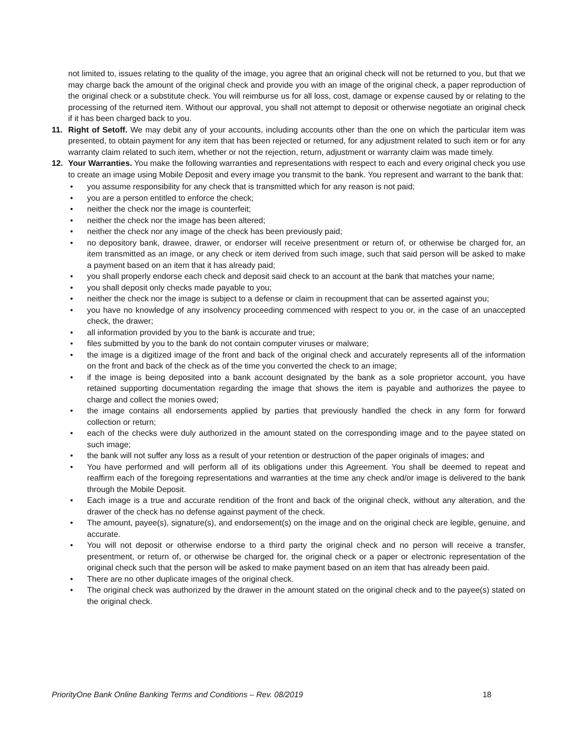not limited to, issues relating to the quality of the image, you agree that an original check will not be returned to you, but that we may charge back the amount of the original check and provide you with an image of the original check, a paper reproduction of the original check or a substitute check. You will reimburse us for all loss, cost, damage or expense caused by or relating to the processing of the returned item. Without our approval, you shall not attempt to deposit or otherwise negotiate an original check if it has been charged back to you.
11. Right of Setoff. We may debit any of your accounts, including accounts other than the one on which the particular item was presented, to obtain payment for any item that has been rejected or returned, for any adjustment related to such item or for any warranty claim related to such item, whether or not the rejection, return, adjustment or warranty claim was made timely.
12. Your Warranties. You make the following warranties and representations with respect to each and every original check you use to create an image using Mobile Deposit and every image you transmit to the bank. You represent and warrant to the bank that:
• you assume responsibility for any check that is transmitted which for any reason is not paid;
• you are a person entitled to enforce the check;
• neither the check nor the image is counterfeit;
• neither the check nor the image has been altered;
• neither the check nor any image of the check has been previously paid;
• no depository bank, drawee, drawer, or endorser will receive presentment or return of, or otherwise be charged for, an item transmitted as an image, or any check or item derived from such image, such that said person will be asked to make a payment based on an item that it has already paid;
• you shall properly endorse each check and deposit said check to an account at the bank that matches your name;
• you shall deposit only checks made payable to you;
• neither the check nor the image is subject to a defense or claim in recoupment that can be asserted against you;
• you have no knowledge of any insolvency proceeding commenced with respect to you or, in the case of an unaccepted check, the drawer;
• all information provided by you to the bank is accurate and true;
• files submitted by you to the bank do not contain computer viruses or malware;
• the image is a digitized image of the front and back of the original check and accurately represents all of the information on the front and back of the check as of the time you converted the check to an image;
• if the image is being deposited into a bank account designated by the bank as a sole proprietor account, you have retained supporting documentation regarding the image that shows the item is payable and authorizes the payee to charge and collect the monies owed;
• the image contains all endorsements applied by parties that previously handled the check in any form for forward collection or return;
• each of the checks were duly authorized in the amount stated on the corresponding image and to the payee stated on such image;
• the bank will not suffer any loss as a result of your retention or destruction of the paper originals of images; and
• You have performed and will perform all of its obligations under this Agreement. You shall be deemed to repeat and reaffirm each of the foregoing representations and warranties at the time any check and/or image is delivered to the bank through the Mobile Deposit.
• Each image is a true and accurate rendition of the front and back of the original check, without any alteration, and the drawer of the check has no defense against payment of the check.
• The amount, payee(s), signature(s), and endorsement(s) on the image and on the original check are legible, genuine, and accurate.
• You will not deposit or otherwise endorse to a third party the original check and no person will receive a transfer, presentment, or return of, or otherwise be charged for, the original check or a paper or electronic representation of the original check such that the person will be asked to make payment based on an item that has already been paid.
• There are no other duplicate images of the original check.
• The original check was authorized by the drawer in the amount stated on the original check and to the payee(s) stated on the original check.
PriorityOne Bank Online Banking Terms and Conditions – Rev. 08/2019 18